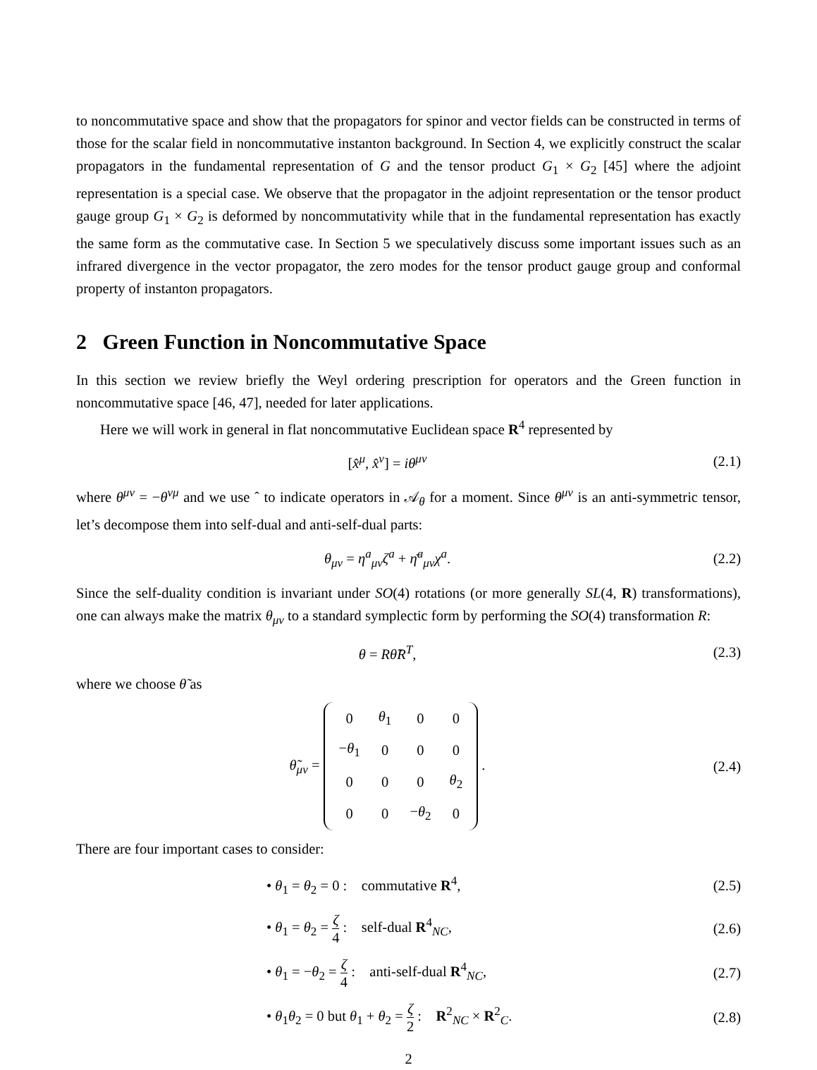to noncommutative space and show that the propagators for spinor and vector fields can be constructed in terms of those for the scalar field in noncommutative instanton background. In Section 4, we explicitly construct the scalar propagators in the fundamental representation of G and the tensor product G<sub>1</sub> × G<sub>2</sub> [45] where the adjoint representation is a special case. We observe that the propagator in the adjoint representation or the tensor product gauge group G<sub>1</sub> × G<sub>2</sub> is deformed by noncommutativity while that in the fundamental representation has exactly the same form as the commutative case. In Section 5 we speculatively discuss some important issues such as an infrared divergence in the vector propagator, the zero modes for the tensor product gauge group and conformal property of instanton propagators.
2 Green Function in Noncommutative Space
In this section we review briefly the Weyl ordering prescription for operators and the Green function in noncommutative space [46, 47], needed for later applications.
Here we will work in general in flat noncommutative Euclidean space R<sup>4</sup> represented by
[x̂<sup>μ</sup>, x̂<sup>ν</sup>] = iθ<sup>μν</sup>
(2.1)
where θ<sup>μν</sup> = −θ<sup>νμ</sup> and we use ˆ to indicate operators in 𝒜<sub>θ</sub> for a moment. Since θ<sup>μν</sup> is an anti-symmetric tensor, let’s decompose them into self-dual and anti-self-dual parts:
θ<sub>μν</sub> = η<sup>a</sup><sub>μν</sub>ζ<sup>a</sup> + η̄<sup>a</sup><sub>μν</sub>χ<sup>a</sup>.
(2.2)
Since the self-duality condition is invariant under SO(4) rotations (or more generally SL(4, R) transformations), one can always make the matrix θ<sub>μν</sub> to a standard symplectic form by performing the SO(4) transformation R:
θ = Rθ̃R<sup>T</sup>,
(2.3)
where we choose θ̃ as
θ̃<sub>μν</sub> =
| 0 | θ<sub>1</sub> | 0 | 0 |
| − θ<sub>1</sub> | 0 | 0 | 0 |
| 0 | 0 | 0 | θ<sub>2</sub> |
| 0 | 0 | − θ<sub>2</sub> | 0 |
.
(2.4)
There are four important cases to consider:
• θ<sub>1</sub> = θ<sub>2</sub> = 0 : commutative R<sup>4</sup>,
(2.5)
• θ<sub>1</sub> = θ<sub>2</sub> = ζ 4 : self-dual R<sup>4</sup><sub>NC</sub>,
(2.6)
• θ<sub>1</sub> = −θ<sub>2</sub> = ζ 4 : anti-self-dual R<sup>4</sup><sub>NC</sub>,
(2.7)
• θ<sub>1</sub>θ<sub>2</sub> = 0 but θ<sub>1</sub> + θ<sub>2</sub> = ζ 2 : R<sup>2</sup><sub>NC</sub> × R<sup>2</sup><sub>C</sub>.
(2.8)
2